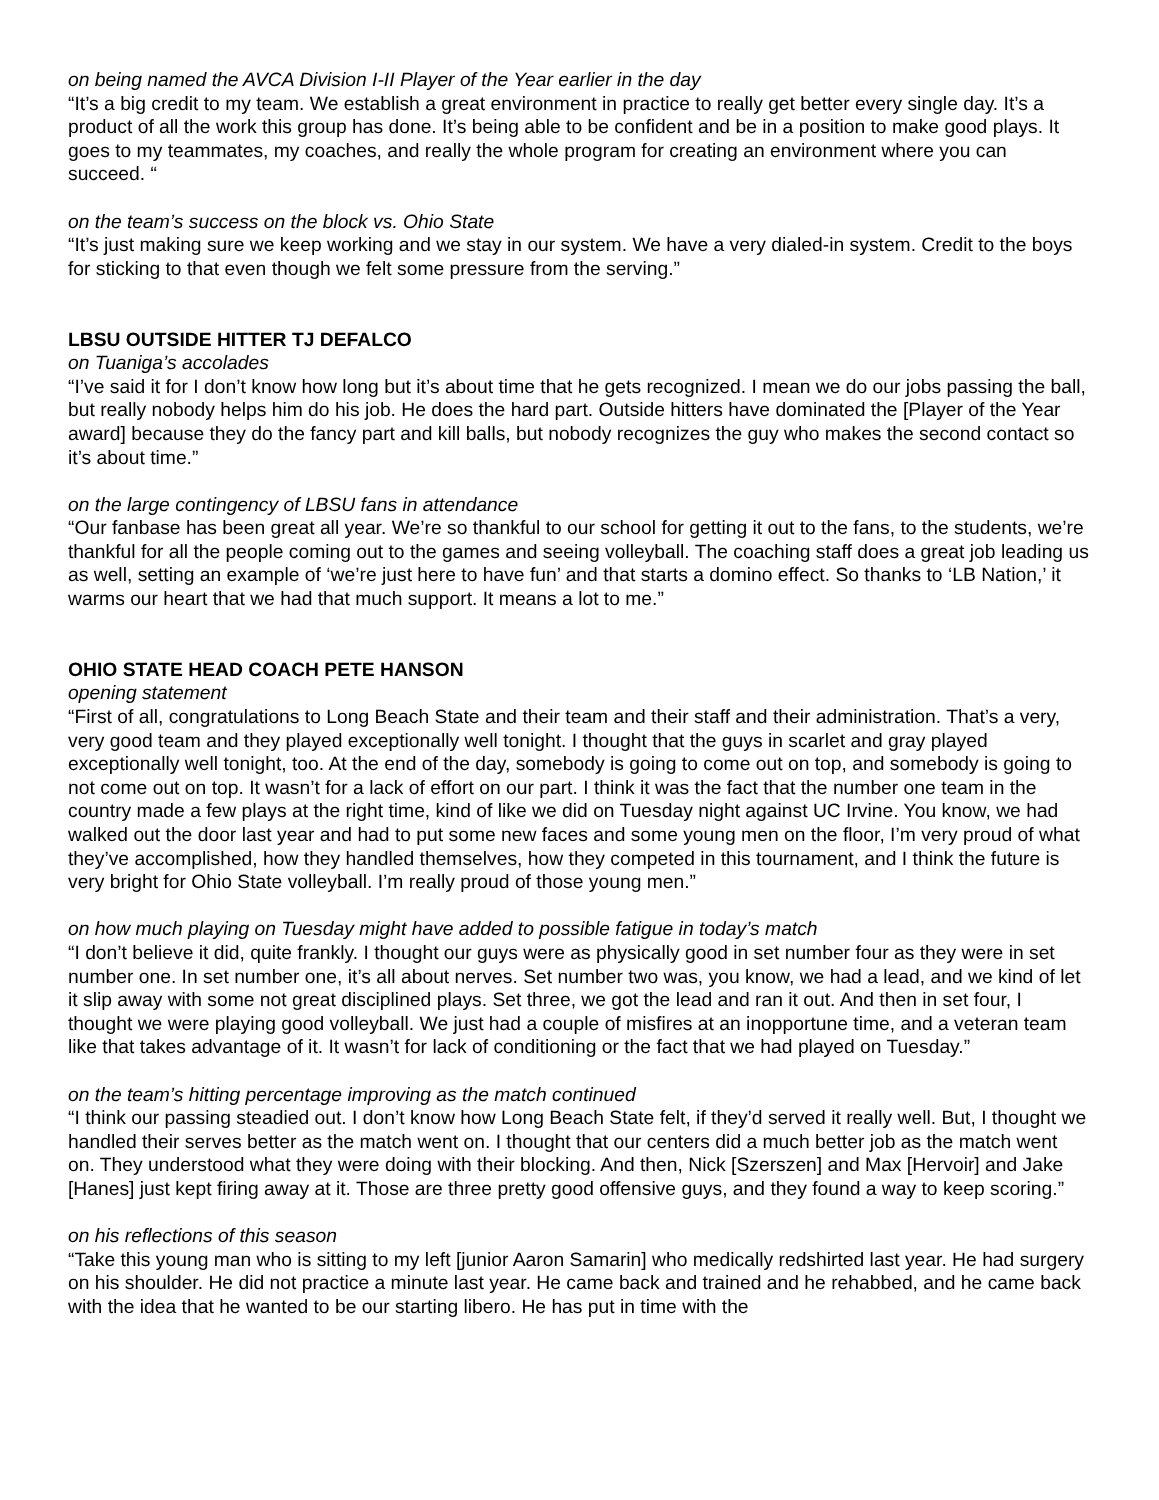on being named the AVCA Division I-II Player of the Year earlier in the day
“It’s a big credit to my team. We establish a great environment in practice to really get better every single day. It’s a product of all the work this group has done. It’s being able to be confident and be in a position to make good plays. It goes to my teammates, my coaches, and really the whole program for creating an environment where you can succeed. “
on the team’s success on the block vs. Ohio State
“It’s just making sure we keep working and we stay in our system. We have a very dialed-in system. Credit to the boys for sticking to that even though we felt some pressure from the serving.”
LBSU OUTSIDE HITTER TJ DEFALCO
on Tuaniga’s accolades
“I’ve said it for I don’t know how long but it’s about time that he gets recognized. I mean we do our jobs passing the ball, but really nobody helps him do his job. He does the hard part. Outside hitters have dominated the [Player of the Year award] because they do the fancy part and kill balls, but nobody recognizes the guy who makes the second contact so it’s about time.”
on the large contingency of LBSU fans in attendance
“Our fanbase has been great all year. We’re so thankful to our school for getting it out to the fans, to the students, we’re thankful for all the people coming out to the games and seeing volleyball. The coaching staff does a great job leading us as well, setting an example of ‘we’re just here to have fun’ and that starts a domino effect. So thanks to ‘LB Nation,’ it warms our heart that we had that much support. It means a lot to me.”
OHIO STATE HEAD COACH PETE HANSON
opening statement
“First of all, congratulations to Long Beach State and their team and their staff and their administration. That’s a very, very good team and they played exceptionally well tonight. I thought that the guys in scarlet and gray played exceptionally well tonight, too. At the end of the day, somebody is going to come out on top, and somebody is going to not come out on top. It wasn’t for a lack of effort on our part. I think it was the fact that the number one team in the country made a few plays at the right time, kind of like we did on Tuesday night against UC Irvine. You know, we had walked out the door last year and had to put some new faces and some young men on the floor, I’m very proud of what they’ve accomplished, how they handled themselves, how they competed in this tournament, and I think the future is very bright for Ohio State volleyball. I’m really proud of those young men.”
on how much playing on Tuesday might have added to possible fatigue in today’s match
“I don’t believe it did, quite frankly. I thought our guys were as physically good in set number four as they were in set number one. In set number one, it’s all about nerves. Set number two was, you know, we had a lead, and we kind of let it slip away with some not great disciplined plays. Set three, we got the lead and ran it out. And then in set four, I thought we were playing good volleyball. We just had a couple of misfires at an inopportune time, and a veteran team like that takes advantage of it. It wasn’t for lack of conditioning or the fact that we had played on Tuesday.”
on the team’s hitting percentage improving as the match continued
“I think our passing steadied out. I don’t know how Long Beach State felt, if they’d served it really well. But, I thought we handled their serves better as the match went on. I thought that our centers did a much better job as the match went on. They understood what they were doing with their blocking. And then, Nick [Szerszen] and Max [Hervoir] and Jake [Hanes] just kept firing away at it. Those are three pretty good offensive guys, and they found a way to keep scoring.”
on his reflections of this season
“Take this young man who is sitting to my left [junior Aaron Samarin] who medically redshirted last year. He had surgery on his shoulder. He did not practice a minute last year. He came back and trained and he rehabbed, and he came back with the idea that he wanted to be our starting libero. He has put in time with the